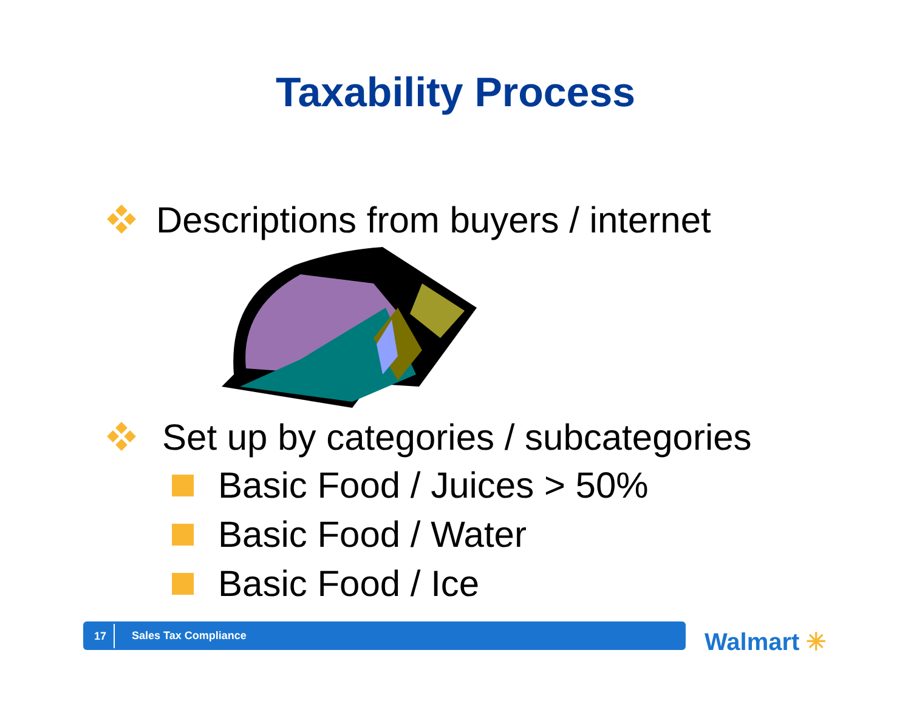Taxability Process
Descriptions from buyers / internet
Set up by categories / subcategories
Basic Food / Juices > 50%
Basic Food / Water
Basic Food / Ice
17 Sales Tax Compliance Walmart ✳